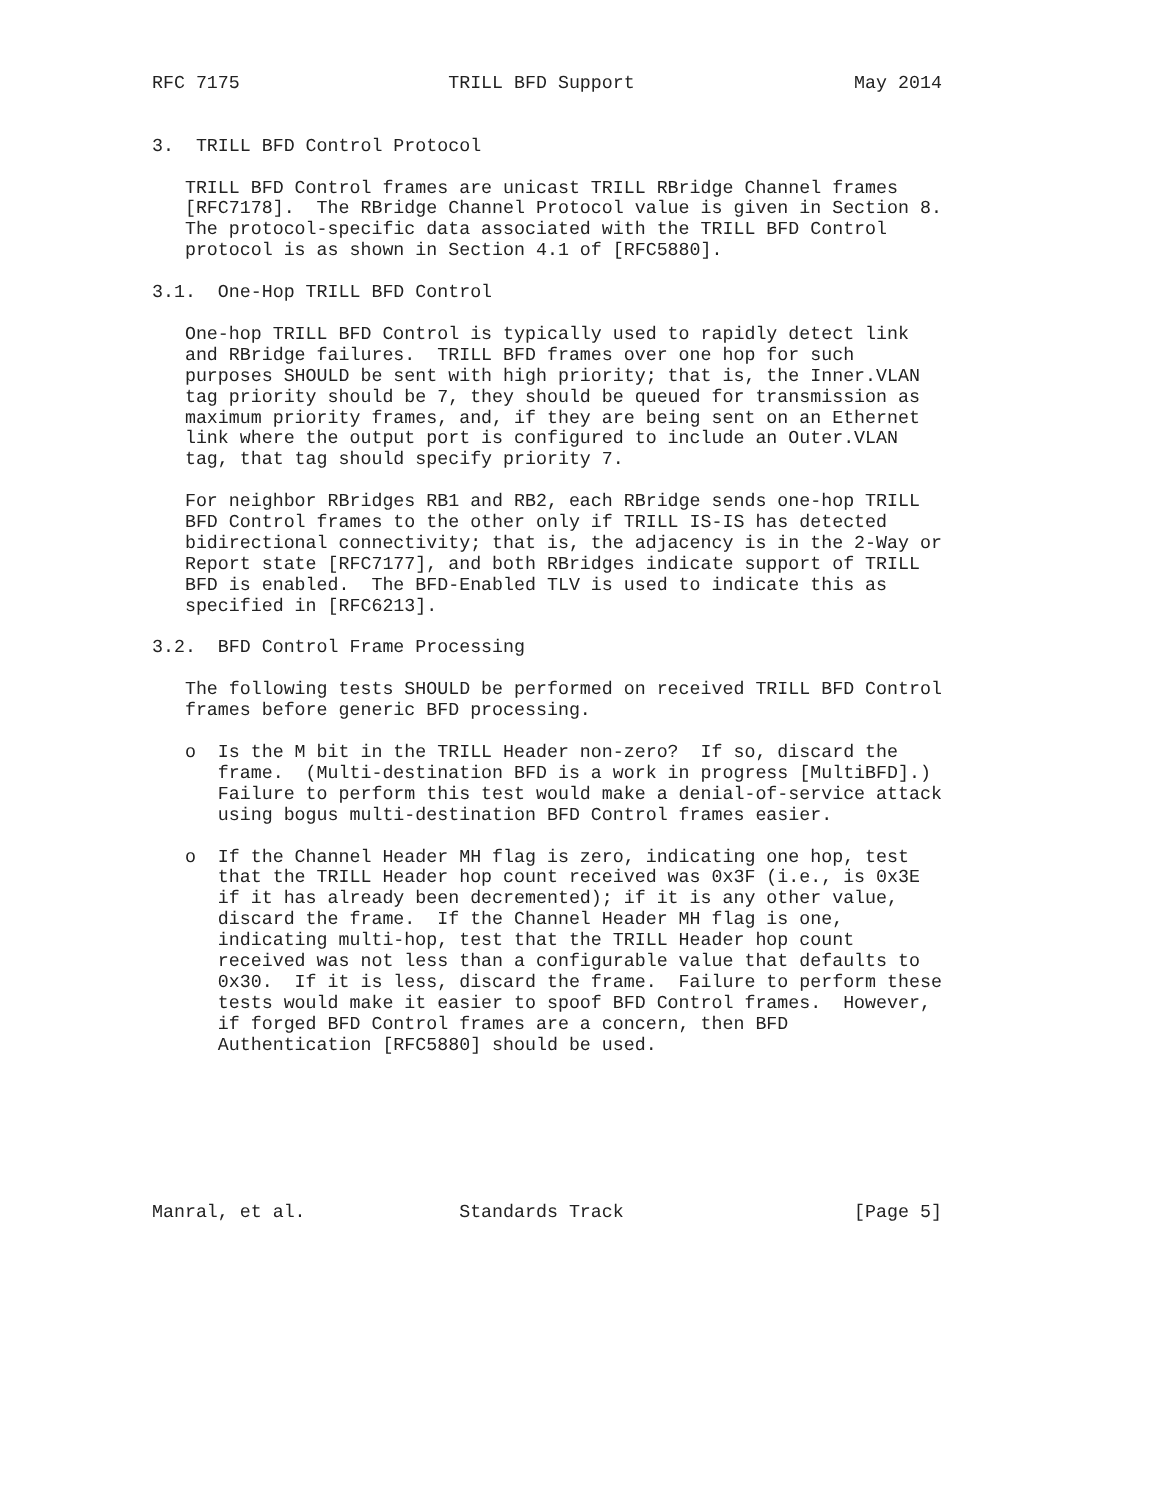RFC 7175                   TRILL BFD Support                    May 2014


3.  TRILL BFD Control Protocol

   TRILL BFD Control frames are unicast TRILL RBridge Channel frames
   [RFC7178].  The RBridge Channel Protocol value is given in Section 8.
   The protocol-specific data associated with the TRILL BFD Control
   protocol is as shown in Section 4.1 of [RFC5880].

3.1.  One-Hop TRILL BFD Control

   One-hop TRILL BFD Control is typically used to rapidly detect link
   and RBridge failures.  TRILL BFD frames over one hop for such
   purposes SHOULD be sent with high priority; that is, the Inner.VLAN
   tag priority should be 7, they should be queued for transmission as
   maximum priority frames, and, if they are being sent on an Ethernet
   link where the output port is configured to include an Outer.VLAN
   tag, that tag should specify priority 7.

   For neighbor RBridges RB1 and RB2, each RBridge sends one-hop TRILL
   BFD Control frames to the other only if TRILL IS-IS has detected
   bidirectional connectivity; that is, the adjacency is in the 2-Way or
   Report state [RFC7177], and both RBridges indicate support of TRILL
   BFD is enabled.  The BFD-Enabled TLV is used to indicate this as
   specified in [RFC6213].

3.2.  BFD Control Frame Processing

   The following tests SHOULD be performed on received TRILL BFD Control
   frames before generic BFD processing.

   o  Is the M bit in the TRILL Header non-zero?  If so, discard the
      frame.  (Multi-destination BFD is a work in progress [MultiBFD].)
      Failure to perform this test would make a denial-of-service attack
      using bogus multi-destination BFD Control frames easier.

   o  If the Channel Header MH flag is zero, indicating one hop, test
      that the TRILL Header hop count received was 0x3F (i.e., is 0x3E
      if it has already been decremented); if it is any other value,
      discard the frame.  If the Channel Header MH flag is one,
      indicating multi-hop, test that the TRILL Header hop count
      received was not less than a configurable value that defaults to
      0x30.  If it is less, discard the frame.  Failure to perform these
      tests would make it easier to spoof BFD Control frames.  However,
      if forged BFD Control frames are a concern, then BFD
      Authentication [RFC5880] should be used.







Manral, et al.              Standards Track                     [Page 5]